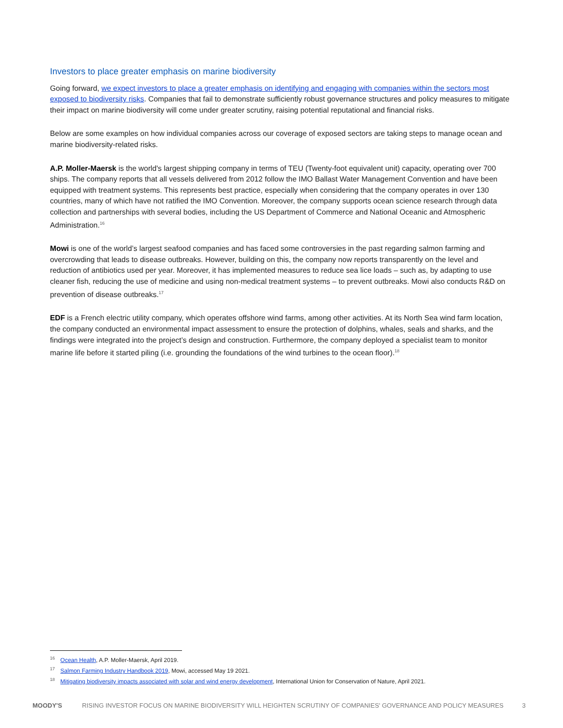Investors to place greater emphasis on marine biodiversity
Going forward, we expect investors to place a greater emphasis on identifying and engaging with companies within the sectors most exposed to biodiversity risks. Companies that fail to demonstrate sufficiently robust governance structures and policy measures to mitigate their impact on marine biodiversity will come under greater scrutiny, raising potential reputational and financial risks.
Below are some examples on how individual companies across our coverage of exposed sectors are taking steps to manage ocean and marine biodiversity-related risks.
A.P. Moller-Maersk is the world's largest shipping company in terms of TEU (Twenty-foot equivalent unit) capacity, operating over 700 ships. The company reports that all vessels delivered from 2012 follow the IMO Ballast Water Management Convention and have been equipped with treatment systems. This represents best practice, especially when considering that the company operates in over 130 countries, many of which have not ratified the IMO Convention. Moreover, the company supports ocean science research through data collection and partnerships with several bodies, including the US Department of Commerce and National Oceanic and Atmospheric Administration.<sup>16</sup>
Mowi is one of the world’s largest seafood companies and has faced some controversies in the past regarding salmon farming and overcrowding that leads to disease outbreaks. However, building on this, the company now reports transparently on the level and reduction of antibiotics used per year. Moreover, it has implemented measures to reduce sea lice loads – such as, by adapting to use cleaner fish, reducing the use of medicine and using non-medical treatment systems – to prevent outbreaks. Mowi also conducts R&D on prevention of disease outbreaks.<sup>17</sup>
EDF is a French electric utility company, which operates offshore wind farms, among other activities. At its North Sea wind farm location, the company conducted an environmental impact assessment to ensure the protection of dolphins, whales, seals and sharks, and the findings were integrated into the project’s design and construction. Furthermore, the company deployed a specialist team to monitor marine life before it started piling (i.e. grounding the foundations of the wind turbines to the ocean floor).<sup>18</sup>
<sup>16</sup> Ocean Health, A.P. Moller-Maersk, April 2019.
<sup>17</sup> Salmon Farming Industry Handbook 2019, Mowi, accessed May 19 2021.
<sup>18</sup> Mitigating biodiversity impacts associated with solar and wind energy development, International Union for Conservation of Nature, April 2021.
MOODY'S RISING INVESTOR FOCUS ON MARINE BIODIVERSITY WILL HEIGHTEN SCRUTINY OF COMPANIES' GOVERNANCE AND POLICY MEASURES 3